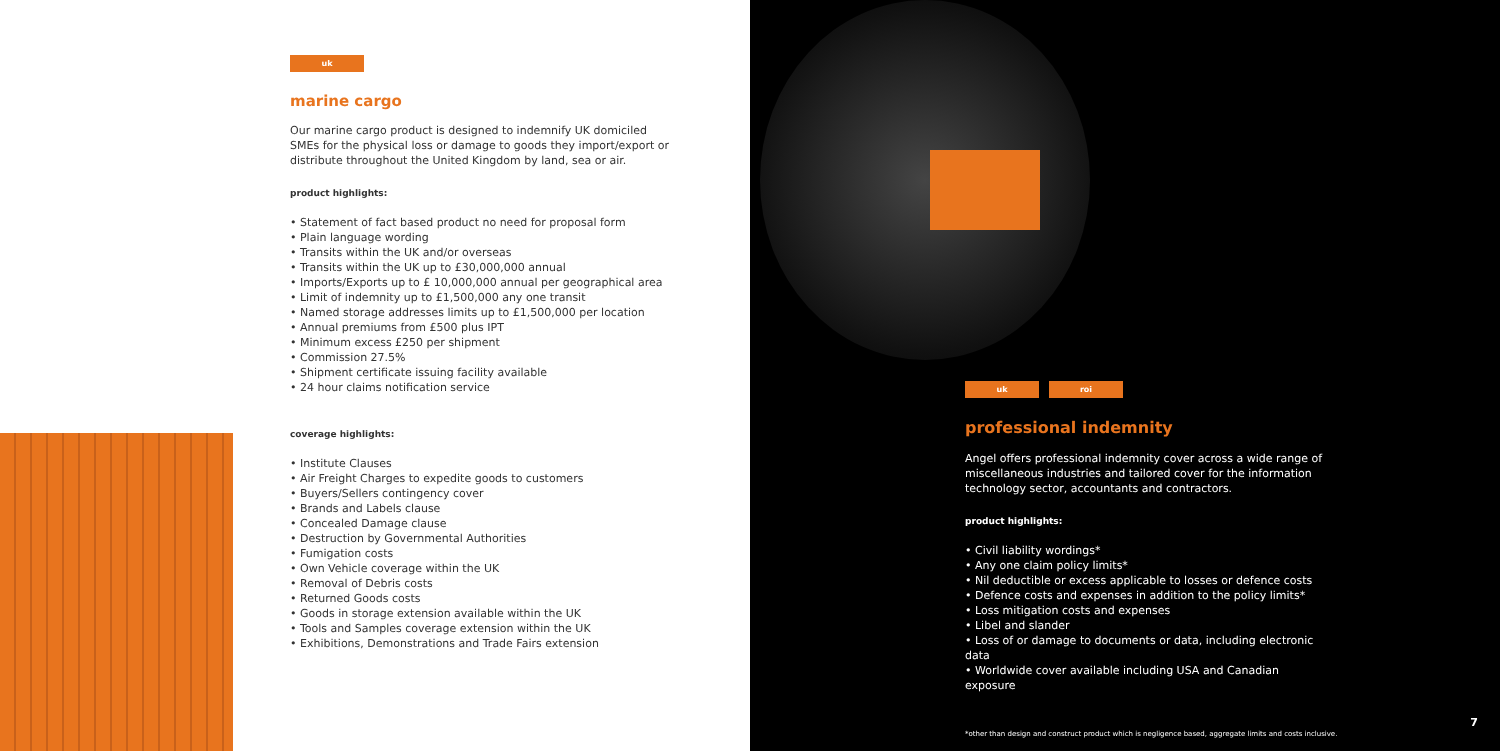uk
marine cargo
Our marine cargo product is designed to indemnify UK domiciled SMEs for the physical loss or damage to goods they import/export or distribute throughout the United Kingdom by land, sea or air.
product highlights:
• Statement of fact based product no need for proposal form
• Plain language wording
• Transits within the UK and/or overseas
• Transits within the UK up to £30,000,000 annual
• Imports/Exports up to £ 10,000,000 annual per geographical area
• Limit of indemnity up to £1,500,000 any one transit
• Named storage addresses limits up to £1,500,000 per location
• Annual premiums from £500 plus IPT
• Minimum excess £250 per shipment
• Commission 27.5%
• Shipment certificate issuing facility available
• 24 hour claims notification service
coverage highlights:
• Institute Clauses
• Air Freight Charges to expedite goods to customers
• Buyers/Sellers contingency cover
• Brands and Labels clause
• Concealed Damage clause
• Destruction by Governmental Authorities
• Fumigation costs
• Own Vehicle coverage within the UK
• Removal of Debris costs
• Returned Goods costs
• Goods in storage extension available within the UK
• Tools and Samples coverage extension within the UK
• Exhibitions, Demonstrations and Trade Fairs extension
uk roi
professional indemnity
Angel offers professional indemnity cover across a wide range of miscellaneous industries and tailored cover for the information technology sector, accountants and contractors.
product highlights:
• Civil liability wordings*
• Any one claim policy limits*
• Nil deductible or excess applicable to losses or defence costs
• Defence costs and expenses in addition to the policy limits*
• Loss mitigation costs and expenses
• Libel and slander
• Loss of or damage to documents or data, including electronic data
• Worldwide cover available including USA and Canadian exposure
*other than design and construct product which is negligence based, aggregate limits and costs inclusive.
7